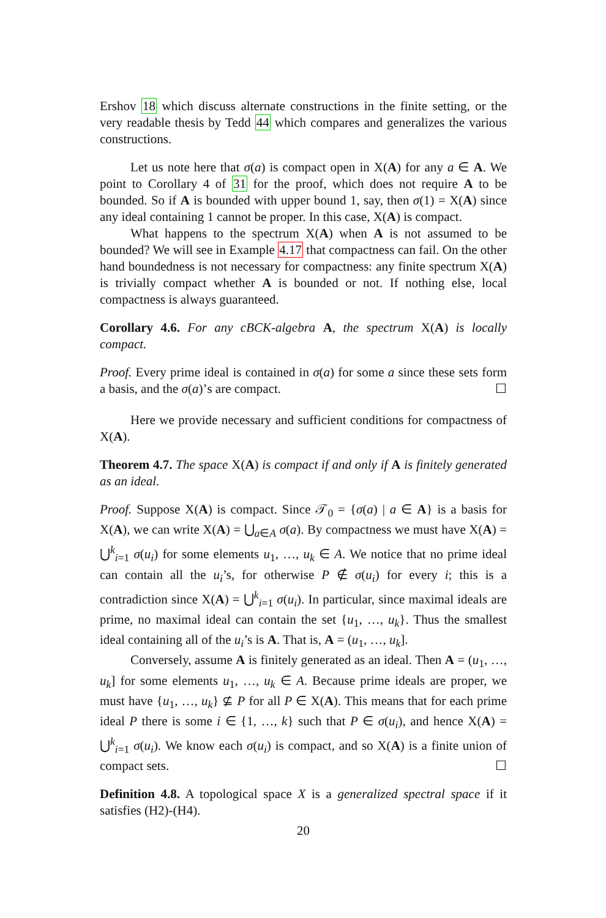Ershov 18 which discuss alternate constructions in the finite setting, or the very readable thesis by Tedd 44 which compares and generalizes the various constructions.
Let us note here that σ(a) is compact open in X(A) for any a ∈ A. We point to Corollary 4 of 31 for the proof, which does not require A to be bounded. So if A is bounded with upper bound 1, say, then σ(1) = X(A) since any ideal containing 1 cannot be proper. In this case, X(A) is compact.
What happens to the spectrum X(A) when A is not assumed to be bounded? We will see in Example 4.17 that compactness can fail. On the other hand boundedness is not necessary for compactness: any finite spectrum X(A) is trivially compact whether A is bounded or not. If nothing else, local compactness is always guaranteed.
Corollary 4.6. For any cBCK-algebra A, the spectrum X(A) is locally compact.
Proof. Every prime ideal is contained in σ(a) for some a since these sets form a basis, and the σ(a)’s are compact. ☐
Here we provide necessary and sufficient conditions for compactness of X(A).
Theorem 4.7. The space X(A) is compact if and only if A is finitely generated as an ideal.
Proof. Suppose X(A) is compact. Since 𝒯<sub>0</sub> = {σ(a) | a ∈ A} is a basis for X(A), we can write X(A) = ⋃<sub>a∈A</sub> σ(a). By compactness we must have X(A) = ⋃<sup>k</sup><sub>i=1</sub> σ(u<sub>i</sub>) for some elements u<sub>1</sub>, …, u<sub>k</sub> ∈ A. We notice that no prime ideal can contain all the u<sub>i</sub>’s, for otherwise P ∉ σ(u<sub>i</sub>) for every i; this is a contradiction since X(A) = ⋃<sup>k</sup><sub>i=1</sub> σ(u<sub>i</sub>). In particular, since maximal ideals are prime, no maximal ideal can contain the set {u<sub>1</sub>, …, u<sub>k</sub>}. Thus the smallest ideal containing all of the u<sub>i</sub>’s is A. That is, A = (u<sub>1</sub>, …, u<sub>k</sub>].
Conversely, assume A is finitely generated as an ideal. Then A = (u<sub>1</sub>, …, u<sub>k</sub>] for some elements u<sub>1</sub>, …, u<sub>k</sub> ∈ A. Because prime ideals are proper, we must have {u<sub>1</sub>, …, u<sub>k</sub>} ⊈ P for all P ∈ X(A). This means that for each prime ideal P there is some i ∈ {1, …, k} such that P ∈ σ(u<sub>i</sub>), and hence X(A) = ⋃<sup>k</sup><sub>i=1</sub> σ(u<sub>i</sub>). We know each σ(u<sub>i</sub>) is compact, and so X(A) is a finite union of compact sets. ☐
Definition 4.8. A topological space X is a generalized spectral space if it satisfies (H2)-(H4).
20